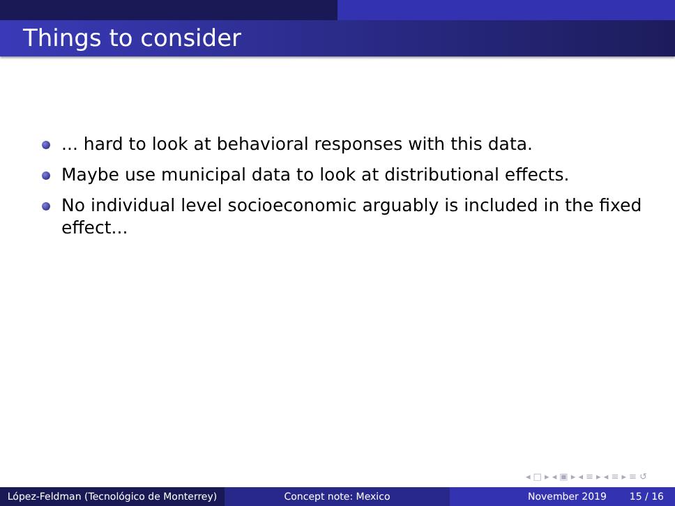Things to consider
... hard to look at behavioral responses with this data.
Maybe use municipal data to look at distributional effects.
No individual level socioeconomic arguably is included in the fixed effect...
◂ □ ▸ ◂ ▣ ▸ ◂ ≡ ▸ ◂ ≡ ▸ ≡ ↺
López-Feldman (Tecnológico de Monterrey)
Concept note: Mexico November 2019 15 / 16